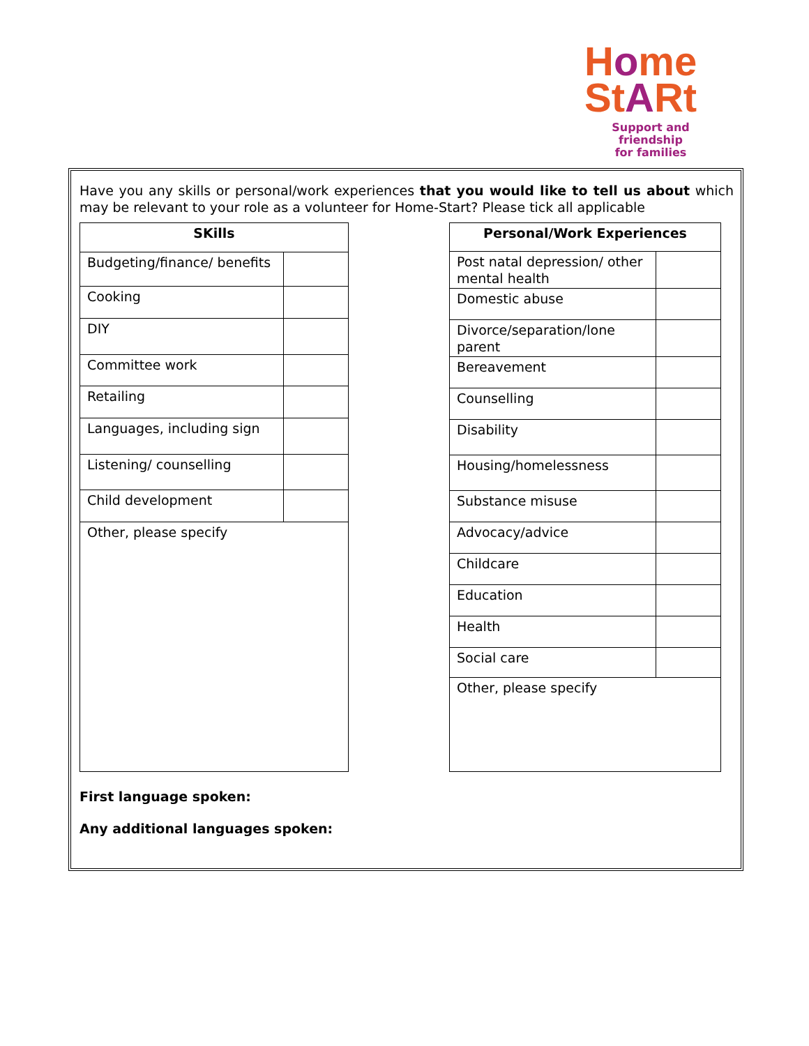Home
StARt
Support and friendship
for families
Have you any skills or personal/work experiences that you would like to tell us about which may be relevant to your role as a volunteer for Home-Start? Please tick all applicable
| SKills | |
| --- | --- |
| Budgeting/finance/ benefits | |
| Cooking | |
| DIY | |
| Committee work | |
| Retailing | |
| Languages, including sign | |
| Listening/ counselling | |
| Child development | |
| Other, please specify | |
| Personal/Work Experiences | |
| --- | --- |
| Post natal depression/ other mental health | |
| Domestic abuse | |
| Divorce/separation/lone parent | |
| Bereavement | |
| Counselling | |
| Disability | |
| Housing/homelessness | |
| Substance misuse | |
| Advocacy/advice | |
| Childcare | |
| Education | |
| Health | |
| Social care | |
| Other, please specify | |
First language spoken:
Any additional languages spoken: